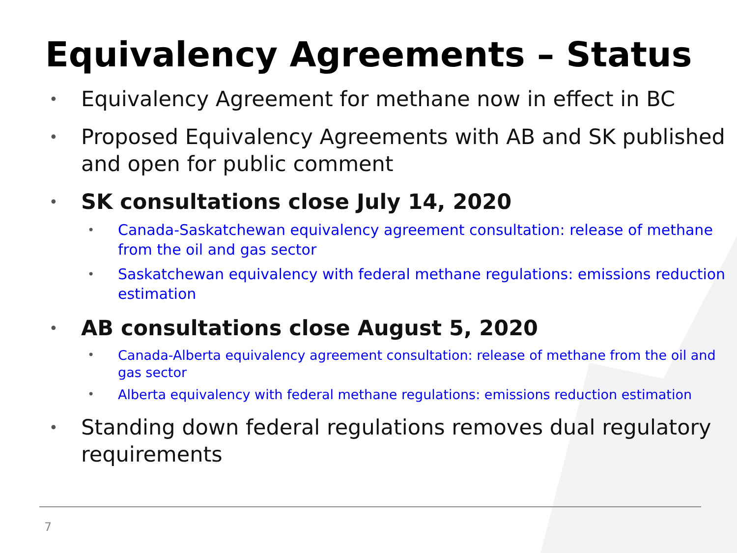Equivalency Agreements – Status
• Equivalency Agreement for methane now in effect in BC
• Proposed Equivalency Agreements with AB and SK published and open for public comment
• SK consultations close July 14, 2020
• Canada-Saskatchewan equivalency agreement consultation: release of methane from the oil and gas sector
• Saskatchewan equivalency with federal methane regulations: emissions reduction estimation
• AB consultations close August 5, 2020
• Canada-Alberta equivalency agreement consultation: release of methane from the oil and gas sector
• Alberta equivalency with federal methane regulations: emissions reduction estimation
• Standing down federal regulations removes dual regulatory requirements
7